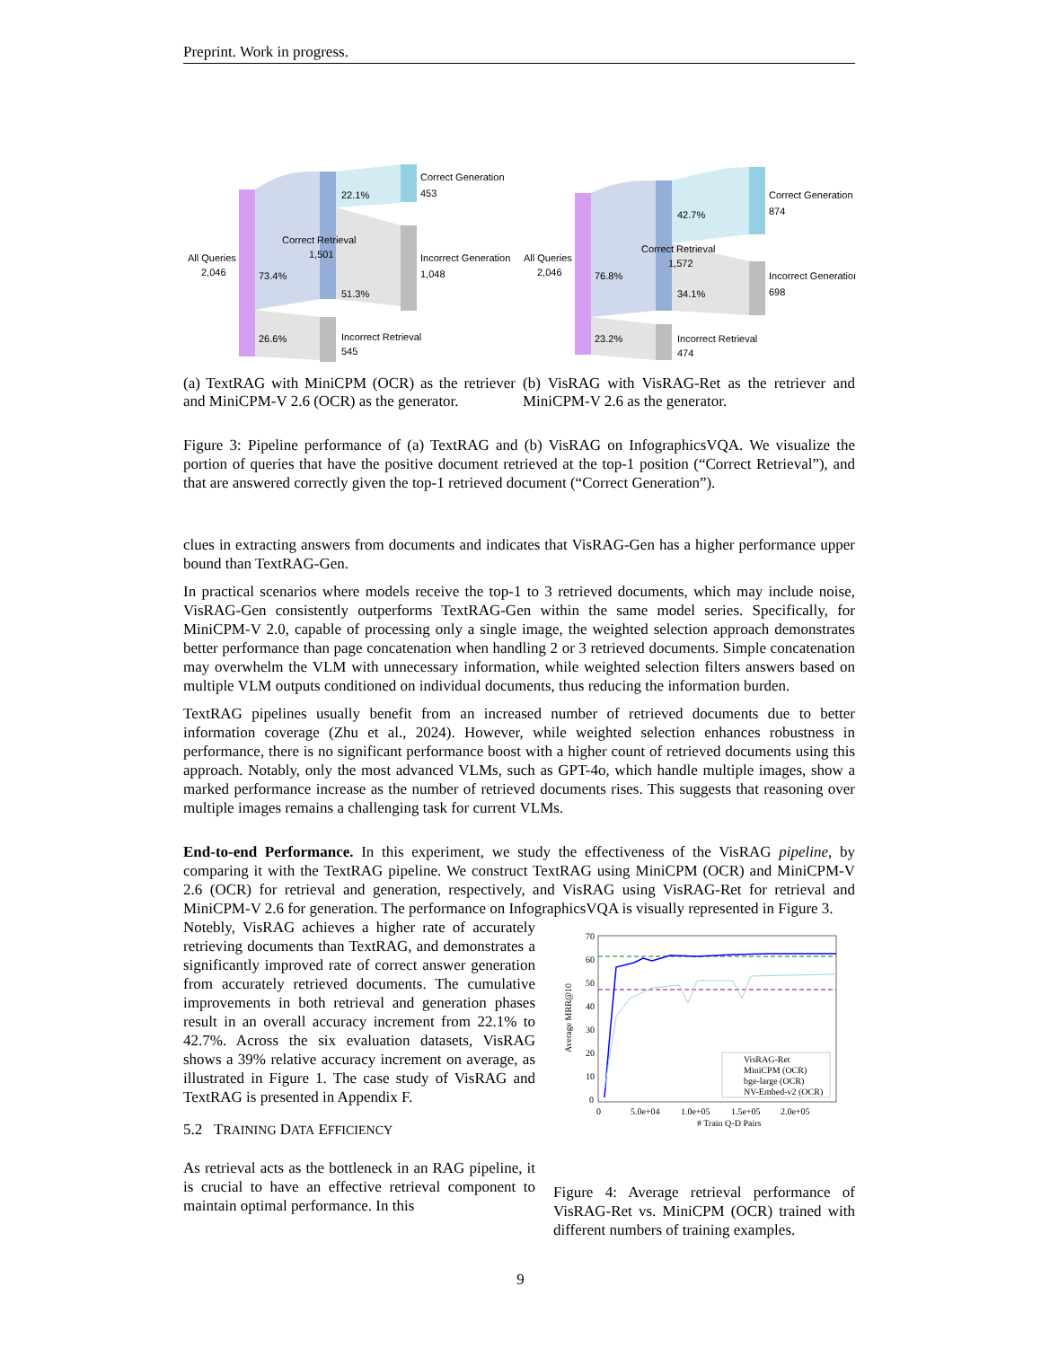Preprint. Work in progress.
All Queries
2,046
73.4%
26.6%
Correct Retrieval
1,501
22.1%
51.3%
Correct Generation
453
Incorrect Generation
1,048
Incorrect Retrieval
545
All Queries
2,046
76.8%
23.2%
Correct Retrieval
1,572
42.7%
34.1%
Correct Generation
874
Incorrect Generation
698
Incorrect Retrieval
474
(a) TextRAG with MiniCPM (OCR) as the retriever and MiniCPM-V 2.6 (OCR) as the generator.
(b) VisRAG with VisRAG-Ret as the retriever and MiniCPM-V 2.6 as the generator.
Figure 3: Pipeline performance of (a) TextRAG and (b) VisRAG on InfographicsVQA. We visualize the portion of queries that have the positive document retrieved at the top-1 position (“Correct Retrieval”), and that are answered correctly given the top-1 retrieved document (“Correct Generation”).
clues in extracting answers from documents and indicates that VisRAG-Gen has a higher performance upper bound than TextRAG-Gen.
In practical scenarios where models receive the top-1 to 3 retrieved documents, which may include noise, VisRAG-Gen consistently outperforms TextRAG-Gen within the same model series. Specifically, for MiniCPM-V 2.0, capable of processing only a single image, the weighted selection approach demonstrates better performance than page concatenation when handling 2 or 3 retrieved documents. Simple concatenation may overwhelm the VLM with unnecessary information, while weighted selection filters answers based on multiple VLM outputs conditioned on individual documents, thus reducing the information burden.
TextRAG pipelines usually benefit from an increased number of retrieved documents due to better information coverage (Zhu et al., 2024). However, while weighted selection enhances robustness in performance, there is no significant performance boost with a higher count of retrieved documents using this approach. Notably, only the most advanced VLMs, such as GPT-4o, which handle multiple images, show a marked performance increase as the number of retrieved documents rises. This suggests that reasoning over multiple images remains a challenging task for current VLMs.
End-to-end Performance. In this experiment, we study the effectiveness of the VisRAG pipeline, by comparing it with the TextRAG pipeline. We construct TextRAG using MiniCPM (OCR) and MiniCPM-V 2.6 (OCR) for retrieval and generation, respectively, and VisRAG using VisRAG-Ret for retrieval and MiniCPM-V 2.6 for generation. The performance on InfographicsVQA is visually represented in Figure 3.
Notebly, VisRAG achieves a higher rate of accurately retrieving documents than TextRAG, and demonstrates a significantly improved rate of correct answer generation from accurately retrieved documents. The cumulative improvements in both retrieval and generation phases result in an overall accuracy increment from 22.1% to 42.7%. Across the six evaluation datasets, VisRAG shows a 39% relative accuracy increment on average, as illustrated in Figure 1. The case study of VisRAG and TextRAG is presented in Appendix F.
5.2 TRAINING DATA EFFICIENCY
As retrieval acts as the bottleneck in an RAG pipeline, it is crucial to have an effective retrieval component to maintain optimal performance. In this
70
60
50
40
30
20
10
0
0
5.0e+04
1.0e+05
1.5e+05
2.0e+05
# Train Q-D Pairs
Average MRR@10
VisRAG-Ret
MiniCPM (OCR)
bge-large (OCR)
NV-Embed-v2 (OCR)
Figure 4: Average retrieval performance of VisRAG-Ret vs. MiniCPM (OCR) trained with different numbers of training examples.
9